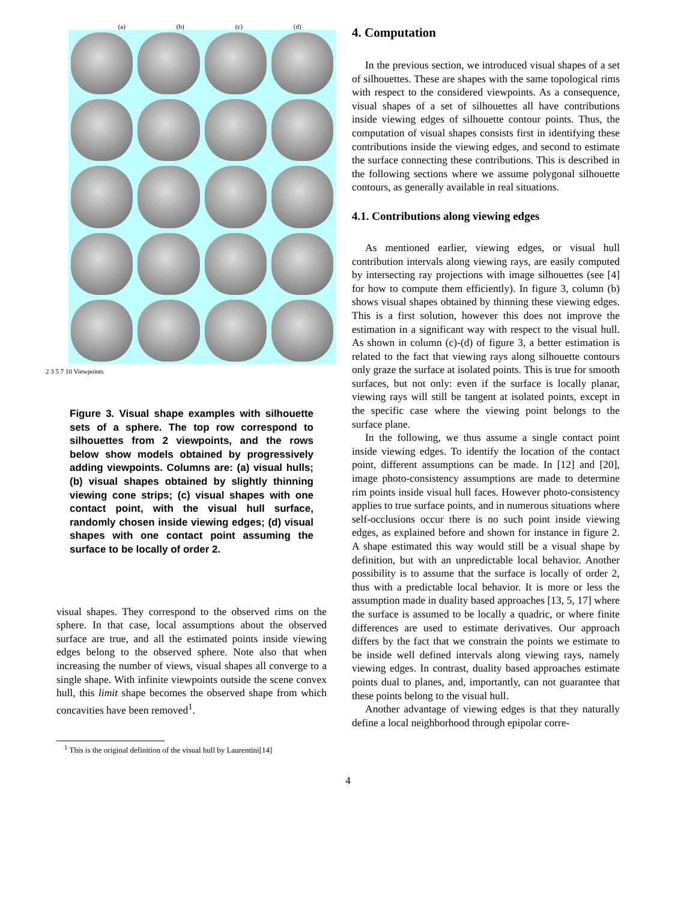(a) (b) (c) (d)
2 3 5 7 10 Viewpoints
Figure 3. Visual shape examples with silhouette sets of a sphere. The top row correspond to silhouettes from 2 viewpoints, and the rows below show models obtained by progressively adding viewpoints. Columns are: (a) visual hulls; (b) visual shapes obtained by slightly thinning viewing cone strips; (c) visual shapes with one contact point, with the visual hull surface, randomly chosen inside viewing edges; (d) visual shapes with one contact point assuming the surface to be locally of order 2.
visual shapes. They correspond to the observed rims on the sphere. In that case, local assumptions about the observed surface are true, and all the estimated points inside viewing edges belong to the observed sphere. Note also that when increasing the number of views, visual shapes all converge to a single shape. With infinite viewpoints outside the scene convex hull, this limit shape becomes the observed shape from which concavities have been removed<sup>1</sup>.
<sup>1</sup> This is the original definition of the visual hull by Laurentini[14]
4. Computation
In the previous section, we introduced visual shapes of a set of silhouettes. These are shapes with the same topological rims with respect to the considered viewpoints. As a consequence, visual shapes of a set of silhouettes all have contributions inside viewing edges of silhouette contour points. Thus, the computation of visual shapes consists first in identifying these contributions inside the viewing edges, and second to estimate the surface connecting these contributions. This is described in the following sections where we assume polygonal silhouette contours, as generally available in real situations.
4.1. Contributions along viewing edges
As mentioned earlier, viewing edges, or visual hull contribution intervals along viewing rays, are easily computed by intersecting ray projections with image silhouettes (see [4] for how to compute them efficiently). In figure 3, column (b) shows visual shapes obtained by thinning these viewing edges. This is a first solution, however this does not improve the estimation in a significant way with respect to the visual hull. As shown in column (c)-(d) of figure 3, a better estimation is related to the fact that viewing rays along silhouette contours only graze the surface at isolated points. This is true for smooth surfaces, but not only: even if the surface is locally planar, viewing rays will still be tangent at isolated points, except in the specific case where the viewing point belongs to the surface plane.
In the following, we thus assume a single contact point inside viewing edges. To identify the location of the contact point, different assumptions can be made. In [12] and [20], image photo-consistency assumptions are made to determine rim points inside visual hull faces. However photo-consistency applies to true surface points, and in numerous situations where self-occlusions occur there is no such point inside viewing edges, as explained before and shown for instance in figure 2. A shape estimated this way would still be a visual shape by definition, but with an unpredictable local behavior. Another possibility is to assume that the surface is locally of order 2, thus with a predictable local behavior. It is more or less the assumption made in duality based approaches [13, 5, 17] where the surface is assumed to be locally a quadric, or where finite differences are used to estimate derivatives. Our approach differs by the fact that we constrain the points we estimate to be inside well defined intervals along viewing rays, namely viewing edges. In contrast, duality based approaches estimate points dual to planes, and, importantly, can not guarantee that these points belong to the visual hull.
Another advantage of viewing edges is that they naturally define a local neighborhood through epipolar corre-
4